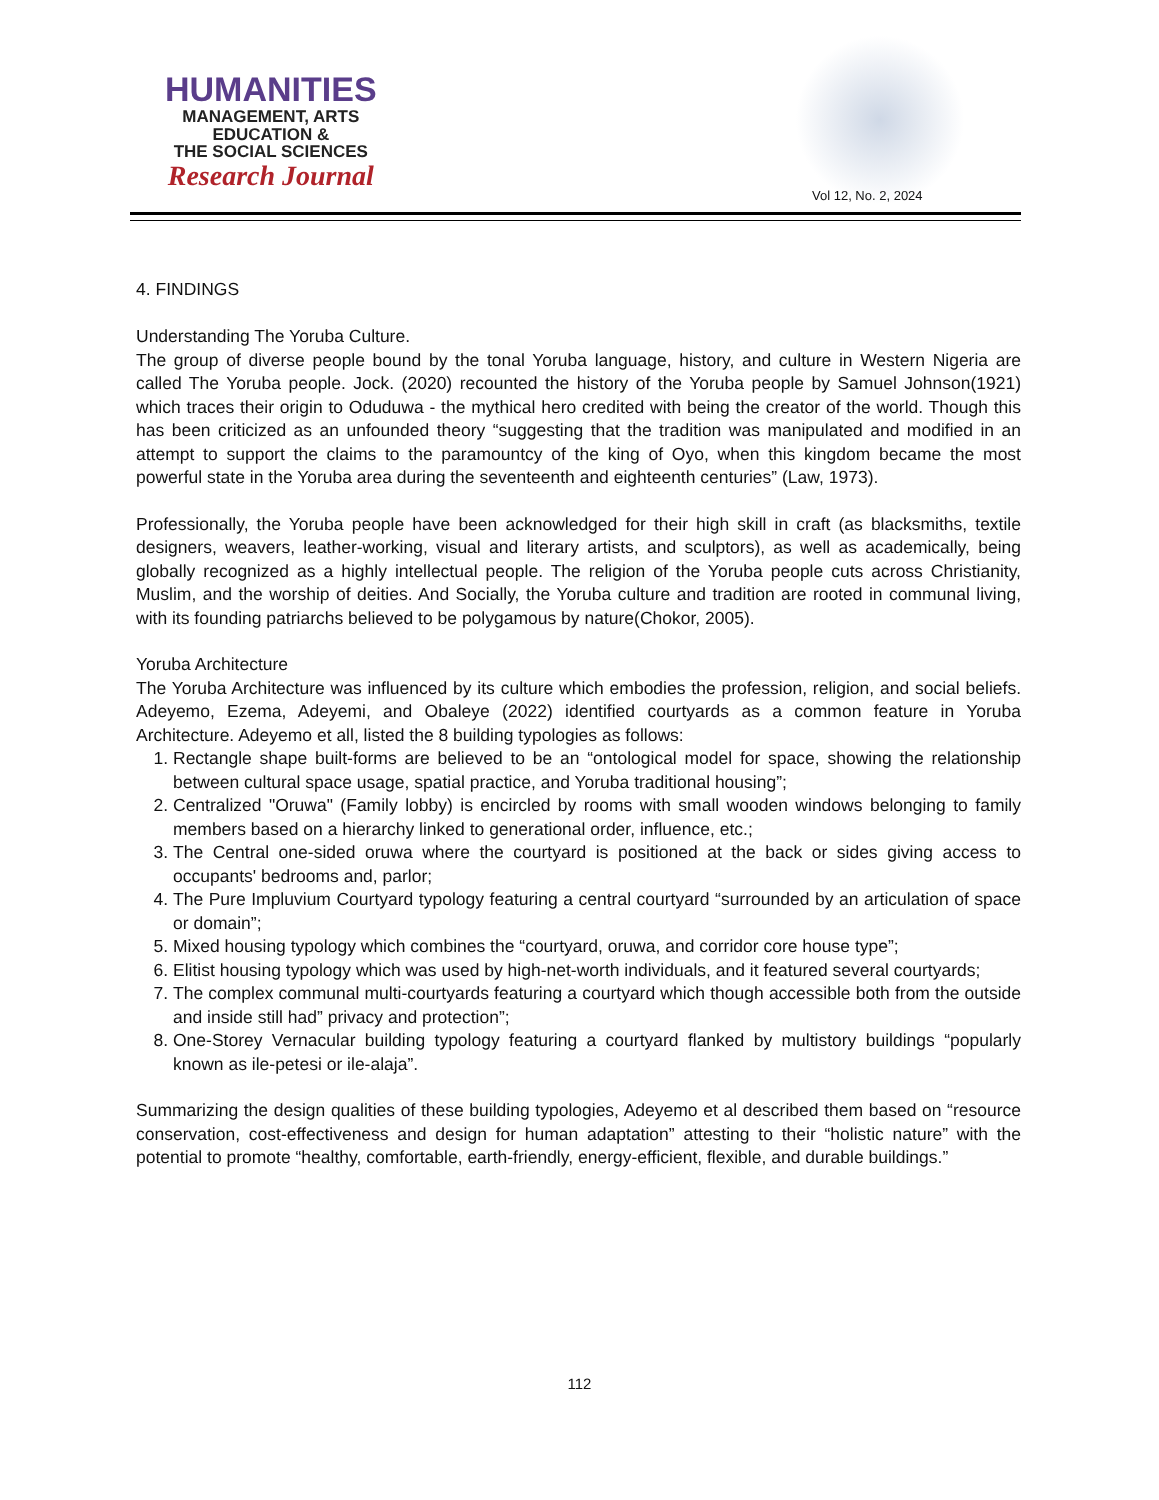HUMANITIES
MANAGEMENT, ARTS
EDUCATION &
THE SOCIAL SCIENCES
Research Journal
Vol 12, No. 2, 2024
4. FINDINGS
Understanding The Yoruba Culture.
The group of diverse people bound by the tonal Yoruba language, history, and culture in Western Nigeria are called The Yoruba people. Jock. (2020) recounted the history of the Yoruba people by Samuel Johnson(1921) which traces their origin to Oduduwa - the mythical hero credited with being the creator of the world. Though this has been criticized as an unfounded theory “suggesting that the tradition was manipulated and modified in an attempt to support the claims to the paramountcy of the king of Oyo, when this kingdom became the most powerful state in the Yoruba area during the seventeenth and eighteenth centuries” (Law, 1973).
Professionally, the Yoruba people have been acknowledged for their high skill in craft (as blacksmiths, textile designers, weavers, leather-working, visual and literary artists, and sculptors), as well as academically, being globally recognized as a highly intellectual people. The religion of the Yoruba people cuts across Christianity, Muslim, and the worship of deities. And Socially, the Yoruba culture and tradition are rooted in communal living, with its founding patriarchs believed to be polygamous by nature(Chokor, 2005).
Yoruba Architecture
The Yoruba Architecture was influenced by its culture which embodies the profession, religion, and social beliefs. Adeyemo, Ezema, Adeyemi, and Obaleye (2022) identified courtyards as a common feature in Yoruba Architecture. Adeyemo et all, listed the 8 building typologies as follows:
1. Rectangle shape built-forms are believed to be an “ontological model for space, showing the relationship between cultural space usage, spatial practice, and Yoruba traditional housing”;
2. Centralized "Oruwa" (Family lobby) is encircled by rooms with small wooden windows belonging to family members based on a hierarchy linked to generational order, influence, etc.;
3. The Central one-sided oruwa where the courtyard is positioned at the back or sides giving access to occupants' bedrooms and, parlor;
4. The Pure Impluvium Courtyard typology featuring a central courtyard “surrounded by an articulation of space or domain”;
5. Mixed housing typology which combines the “courtyard, oruwa, and corridor core house type”;
6. Elitist housing typology which was used by high-net-worth individuals, and it featured several courtyards;
7. The complex communal multi-courtyards featuring a courtyard which though accessible both from the outside and inside still had” privacy and protection”;
8. One-Storey Vernacular building typology featuring a courtyard flanked by multistory buildings “popularly known as ile-petesi or ile-alaja”.
Summarizing the design qualities of these building typologies, Adeyemo et al described them based on “resource conservation, cost-effectiveness and design for human adaptation” attesting to their “holistic nature” with the potential to promote “healthy, comfortable, earth-friendly, energy-efficient, flexible, and durable buildings.”
112